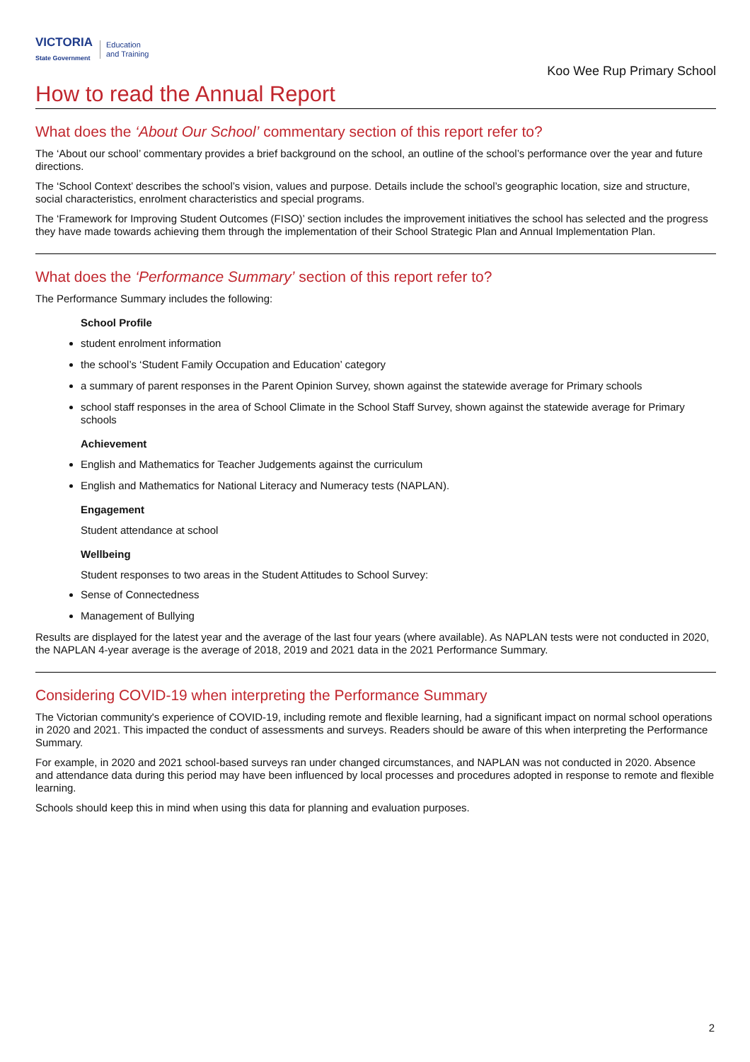VICTORIA
State Government Education
and Training
Koo Wee Rup Primary School
How to read the Annual Report
What does the ‘About Our School’ commentary section of this report refer to?
The ‘About our school’ commentary provides a brief background on the school, an outline of the school’s performance over the year and future directions.
The ‘School Context’ describes the school’s vision, values and purpose. Details include the school’s geographic location, size and structure, social characteristics, enrolment characteristics and special programs.
The ‘Framework for Improving Student Outcomes (FISO)’ section includes the improvement initiatives the school has selected and the progress they have made towards achieving them through the implementation of their School Strategic Plan and Annual Implementation Plan.
What does the ‘Performance Summary’ section of this report refer to?
The Performance Summary includes the following:
School Profile
student enrolment information
the school’s ‘Student Family Occupation and Education’ category
a summary of parent responses in the Parent Opinion Survey, shown against the statewide average for Primary schools
school staff responses in the area of School Climate in the School Staff Survey, shown against the statewide average for Primary schools
Achievement
English and Mathematics for Teacher Judgements against the curriculum
English and Mathematics for National Literacy and Numeracy tests (NAPLAN).
Engagement
Student attendance at school
Wellbeing
Student responses to two areas in the Student Attitudes to School Survey:
Sense of Connectedness
Management of Bullying
Results are displayed for the latest year and the average of the last four years (where available). As NAPLAN tests were not conducted in 2020, the NAPLAN 4-year average is the average of 2018, 2019 and 2021 data in the 2021 Performance Summary.
Considering COVID-19 when interpreting the Performance Summary
The Victorian community's experience of COVID-19, including remote and flexible learning, had a significant impact on normal school operations in 2020 and 2021. This impacted the conduct of assessments and surveys. Readers should be aware of this when interpreting the Performance Summary.
For example, in 2020 and 2021 school-based surveys ran under changed circumstances, and NAPLAN was not conducted in 2020. Absence and attendance data during this period may have been influenced by local processes and procedures adopted in response to remote and flexible learning.
Schools should keep this in mind when using this data for planning and evaluation purposes.
2